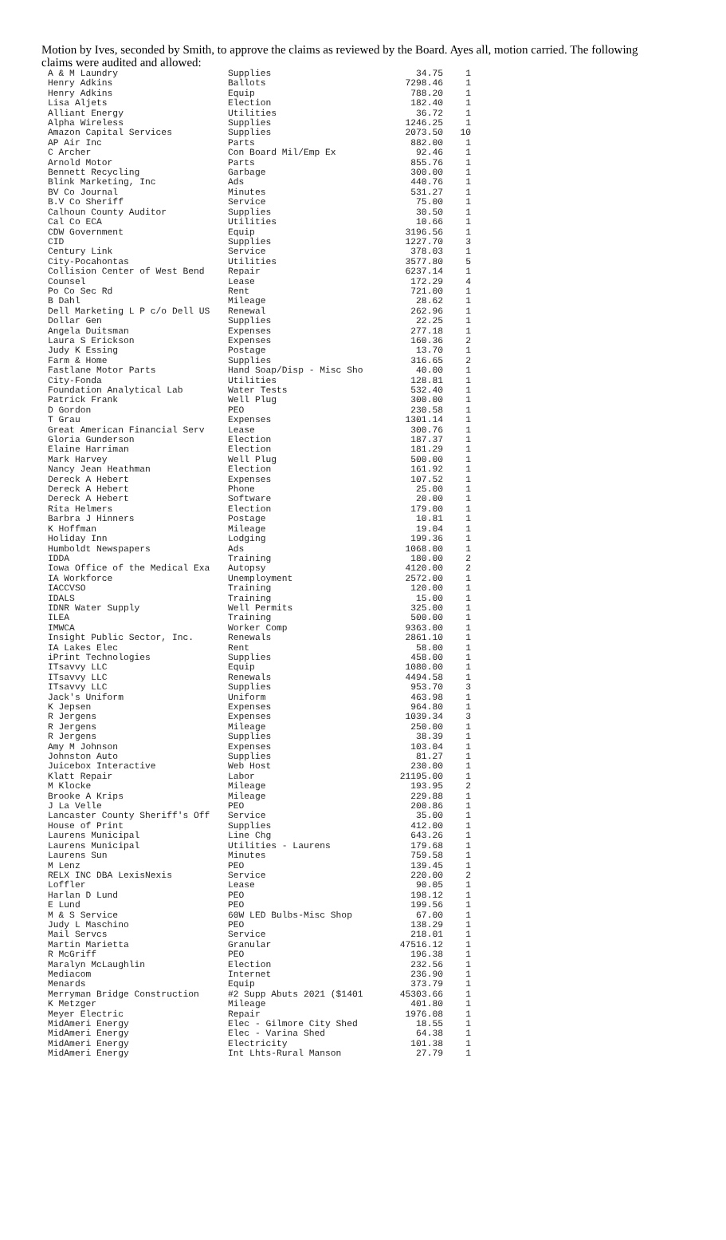Motion by Ives, seconded by Smith, to approve the claims as reviewed by the Board. Ayes all, motion carried. The following claims were audited and allowed:
| A & M Laundry | Supplies | 34.75 | 1 |
| Henry Adkins | Ballots | 7298.46 | 1 |
| Henry Adkins | Equip | 788.20 | 1 |
| Lisa Aljets | Election | 182.40 | 1 |
| Alliant Energy | Utilities | 36.72 | 1 |
| Alpha Wireless | Supplies | 1246.25 | 1 |
| Amazon Capital Services | Supplies | 2073.50 | 10 |
| AP Air Inc | Parts | 882.00 | 1 |
| C Archer | Con Board Mil/Emp Ex | 92.46 | 1 |
| Arnold Motor | Parts | 855.76 | 1 |
| Bennett Recycling | Garbage | 300.00 | 1 |
| Blink Marketing, Inc | Ads | 440.76 | 1 |
| BV Co Journal | Minutes | 531.27 | 1 |
| B.V Co Sheriff | Service | 75.00 | 1 |
| Calhoun County Auditor | Supplies | 30.50 | 1 |
| Cal Co ECA | Utilities | 10.66 | 1 |
| CDW Government | Equip | 3196.56 | 1 |
| CID | Supplies | 1227.70 | 3 |
| Century Link | Service | 378.03 | 1 |
| City-Pocahontas | Utilities | 3577.80 | 5 |
| Collision Center of West Bend | Repair | 6237.14 | 1 |
| Counsel | Lease | 172.29 | 4 |
| Po Co Sec Rd | Rent | 721.00 | 1 |
| B Dahl | Mileage | 28.62 | 1 |
| Dell Marketing L P c/o Dell US | Renewal | 262.96 | 1 |
| Dollar Gen | Supplies | 22.25 | 1 |
| Angela Duitsman | Expenses | 277.18 | 1 |
| Laura S Erickson | Expenses | 160.36 | 2 |
| Judy K Essing | Postage | 13.70 | 1 |
| Farm & Home | Supplies | 316.65 | 2 |
| Fastlane Motor Parts | Hand Soap/Disp - Misc Sho | 40.00 | 1 |
| City-Fonda | Utilities | 128.81 | 1 |
| Foundation Analytical Lab | Water Tests | 532.40 | 1 |
| Patrick Frank | Well Plug | 300.00 | 1 |
| D Gordon | PEO | 230.58 | 1 |
| T Grau | Expenses | 1301.14 | 1 |
| Great American Financial Serv | Lease | 300.76 | 1 |
| Gloria Gunderson | Election | 187.37 | 1 |
| Elaine Harriman | Election | 181.29 | 1 |
| Mark Harvey | Well Plug | 500.00 | 1 |
| Nancy Jean Heathman | Election | 161.92 | 1 |
| Dereck A Hebert | Expenses | 107.52 | 1 |
| Dereck A Hebert | Phone | 25.00 | 1 |
| Dereck A Hebert | Software | 20.00 | 1 |
| Rita Helmers | Election | 179.00 | 1 |
| Barbra J Hinners | Postage | 10.81 | 1 |
| K Hoffman | Mileage | 19.04 | 1 |
| Holiday Inn | Lodging | 199.36 | 1 |
| Humboldt Newspapers | Ads | 1068.00 | 1 |
| IDDA | Training | 180.00 | 2 |
| Iowa Office of the Medical Exa | Autopsy | 4120.00 | 2 |
| IA Workforce | Unemployment | 2572.00 | 1 |
| IACCVSO | Training | 120.00 | 1 |
| IDALS | Training | 15.00 | 1 |
| IDNR Water Supply | Well Permits | 325.00 | 1 |
| ILEA | Training | 500.00 | 1 |
| IMWCA | Worker Comp | 9363.00 | 1 |
| Insight Public Sector, Inc. | Renewals | 2861.10 | 1 |
| IA Lakes Elec | Rent | 58.00 | 1 |
| iPrint Technologies | Supplies | 458.00 | 1 |
| ITsavvy LLC | Equip | 1080.00 | 1 |
| ITsavvy LLC | Renewals | 4494.58 | 1 |
| ITsavvy LLC | Supplies | 953.70 | 3 |
| Jack's Uniform | Uniform | 463.98 | 1 |
| K Jepsen | Expenses | 964.80 | 1 |
| R Jergens | Expenses | 1039.34 | 3 |
| R Jergens | Mileage | 250.00 | 1 |
| R Jergens | Supplies | 38.39 | 1 |
| Amy M Johnson | Expenses | 103.04 | 1 |
| Johnston Auto | Supplies | 81.27 | 1 |
| Juicebox Interactive | Web Host | 230.00 | 1 |
| Klatt Repair | Labor | 21195.00 | 1 |
| M Klocke | Mileage | 193.95 | 2 |
| Brooke A Krips | Mileage | 229.88 | 1 |
| J La Velle | PEO | 200.86 | 1 |
| Lancaster County Sheriff's Off | Service | 35.00 | 1 |
| House of Print | Supplies | 412.00 | 1 |
| Laurens Municipal | Line Chg | 643.26 | 1 |
| Laurens Municipal | Utilities - Laurens | 179.68 | 1 |
| Laurens Sun | Minutes | 759.58 | 1 |
| M Lenz | PEO | 139.45 | 1 |
| RELX INC DBA LexisNexis | Service | 220.00 | 2 |
| Loffler | Lease | 90.05 | 1 |
| Harlan D Lund | PEO | 198.12 | 1 |
| E Lund | PEO | 199.56 | 1 |
| M & S Service | 60W LED Bulbs-Misc Shop | 67.00 | 1 |
| Judy L Maschino | PEO | 138.29 | 1 |
| Mail Servcs | Service | 218.01 | 1 |
| Martin Marietta | Granular | 47516.12 | 1 |
| R McGriff | PEO | 196.38 | 1 |
| Maralyn McLaughlin | Election | 232.56 | 1 |
| Mediacom | Internet | 236.90 | 1 |
| Menards | Equip | 373.79 | 1 |
| Merryman Bridge Construction | #2 Supp Abuts 2021 ($1401 | 45303.66 | 1 |
| K Metzger | Mileage | 401.80 | 1 |
| Meyer Electric | Repair | 1976.08 | 1 |
| MidAmeri Energy | Elec - Gilmore City Shed | 18.55 | 1 |
| MidAmeri Energy | Elec - Varina Shed | 64.38 | 1 |
| MidAmeri Energy | Electricity | 101.38 | 1 |
| MidAmeri Energy | Int Lhts-Rural Manson | 27.79 | 1 |